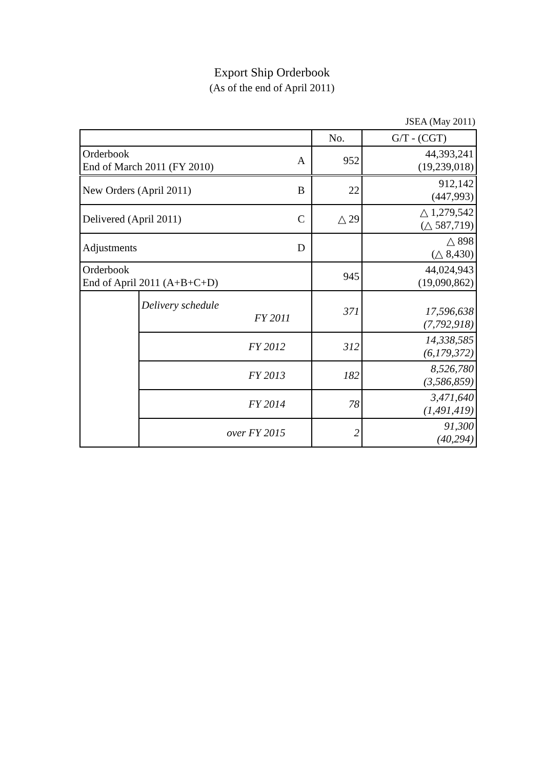Export Ship Orderbook
(As of the end of April 2011)
JSEA (May 2011)
| | | | No. | G/T - (CGT) |
| --- | --- | --- | --- | --- |
| Orderbook End of March 2011 (FY 2010) | | A | 952 | 44,393,241 (19,239,018) |
| New Orders (April 2011) | | B | 22 | 912,142 (447,993) |
| Delivered (April 2011) | | C | △ 29 | △ 1,279,542 (△ 587,719) |
| Adjustments | | D | | △ 898 (△ 8,430) |
| Orderbook End of April 2011 (A+B+C+D) | | | 945 | 44,024,943 (19,090,862) |
| | Delivery schedule FY 2011 | | 371 | 17,596,638 (7,792,918) |
| | FY 2012 | | 312 | 14,338,585 (6,179,372) |
| | FY 2013 | | 182 | 8,526,780 (3,586,859) |
| | FY 2014 | | 78 | 3,471,640 (1,491,419) |
| | over FY 2015 | | 2 | 91,300 (40,294) |